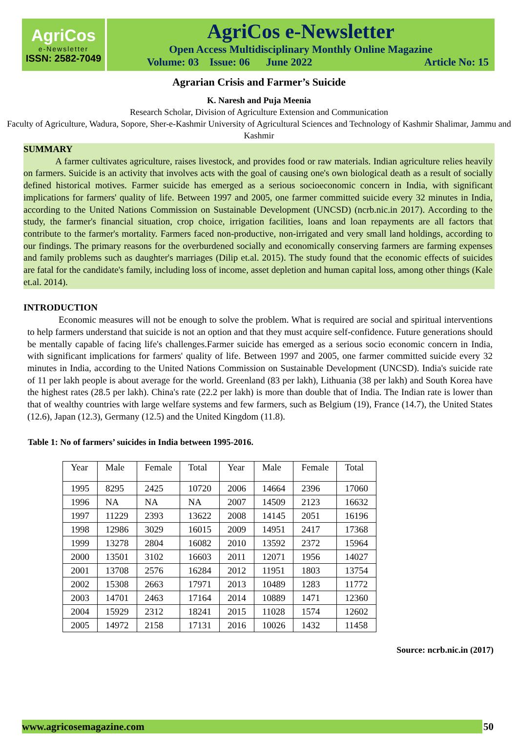AgriCos
e-Newsletter
ISSN: 2582-7049
AgriCos e-Newsletter
Open Access Multidisciplinary Monthly Online Magazine
Volume: 03 Issue: 06 June 2022 Article No: 15
Agrarian Crisis and Farmer’s Suicide
K. Naresh and Puja Meenia
Research Scholar, Division of Agriculture Extension and Communication
Faculty of Agriculture, Wadura, Sopore, Sher-e-Kashmir University of Agricultural Sciences and Technology of Kashmir Shalimar, Jammu and Kashmir
SUMMARY
A farmer cultivates agriculture, raises livestock, and provides food or raw materials. Indian agriculture relies heavily on farmers. Suicide is an activity that involves acts with the goal of causing one's own biological death as a result of socially defined historical motives. Farmer suicide has emerged as a serious socioeconomic concern in India, with significant implications for farmers' quality of life. Between 1997 and 2005, one farmer committed suicide every 32 minutes in India, according to the United Nations Commission on Sustainable Development (UNCSD) (ncrb.nic.in 2017). According to the study, the farmer's financial situation, crop choice, irrigation facilities, loans and loan repayments are all factors that contribute to the farmer's mortality. Farmers faced non-productive, non-irrigated and very small land holdings, according to our findings. The primary reasons for the overburdened socially and economically conserving farmers are farming expenses and family problems such as daughter's marriages (Dilip et.al. 2015). The study found that the economic effects of suicides are fatal for the candidate's family, including loss of income, asset depletion and human capital loss, among other things (Kale et.al. 2014).
INTRODUCTION
Economic measures will not be enough to solve the problem. What is required are social and spiritual interventions to help farmers understand that suicide is not an option and that they must acquire self-confidence. Future generations should be mentally capable of facing life's challenges.Farmer suicide has emerged as a serious socio economic concern in India, with significant implications for farmers' quality of life. Between 1997 and 2005, one farmer committed suicide every 32 minutes in India, according to the United Nations Commission on Sustainable Development (UNCSD). India's suicide rate of 11 per lakh people is about average for the world. Greenland (83 per lakh), Lithuania (38 per lakh) and South Korea have the highest rates (28.5 per lakh). China's rate (22.2 per lakh) is more than double that of India. The Indian rate is lower than that of wealthy countries with large welfare systems and few farmers, such as Belgium (19), France (14.7), the United States (12.6), Japan (12.3), Germany (12.5) and the United Kingdom (11.8).
Table 1: No of farmers’ suicides in India between 1995-2016.
| Year | Male | Female | Total | Year | Male | Female | Total |
| 1995 | 8295 | 2425 | 10720 | 2006 | 14664 | 2396 | 17060 |
| 1996 | NA | NA | NA | 2007 | 14509 | 2123 | 16632 |
| 1997 | 11229 | 2393 | 13622 | 2008 | 14145 | 2051 | 16196 |
| 1998 | 12986 | 3029 | 16015 | 2009 | 14951 | 2417 | 17368 |
| 1999 | 13278 | 2804 | 16082 | 2010 | 13592 | 2372 | 15964 |
| 2000 | 13501 | 3102 | 16603 | 2011 | 12071 | 1956 | 14027 |
| 2001 | 13708 | 2576 | 16284 | 2012 | 11951 | 1803 | 13754 |
| 2002 | 15308 | 2663 | 17971 | 2013 | 10489 | 1283 | 11772 |
| 2003 | 14701 | 2463 | 17164 | 2014 | 10889 | 1471 | 12360 |
| 2004 | 15929 | 2312 | 18241 | 2015 | 11028 | 1574 | 12602 |
| 2005 | 14972 | 2158 | 17131 | 2016 | 10026 | 1432 | 11458 |
Source: ncrb.nic.in (2017)
www.agricosemagazine.com 50